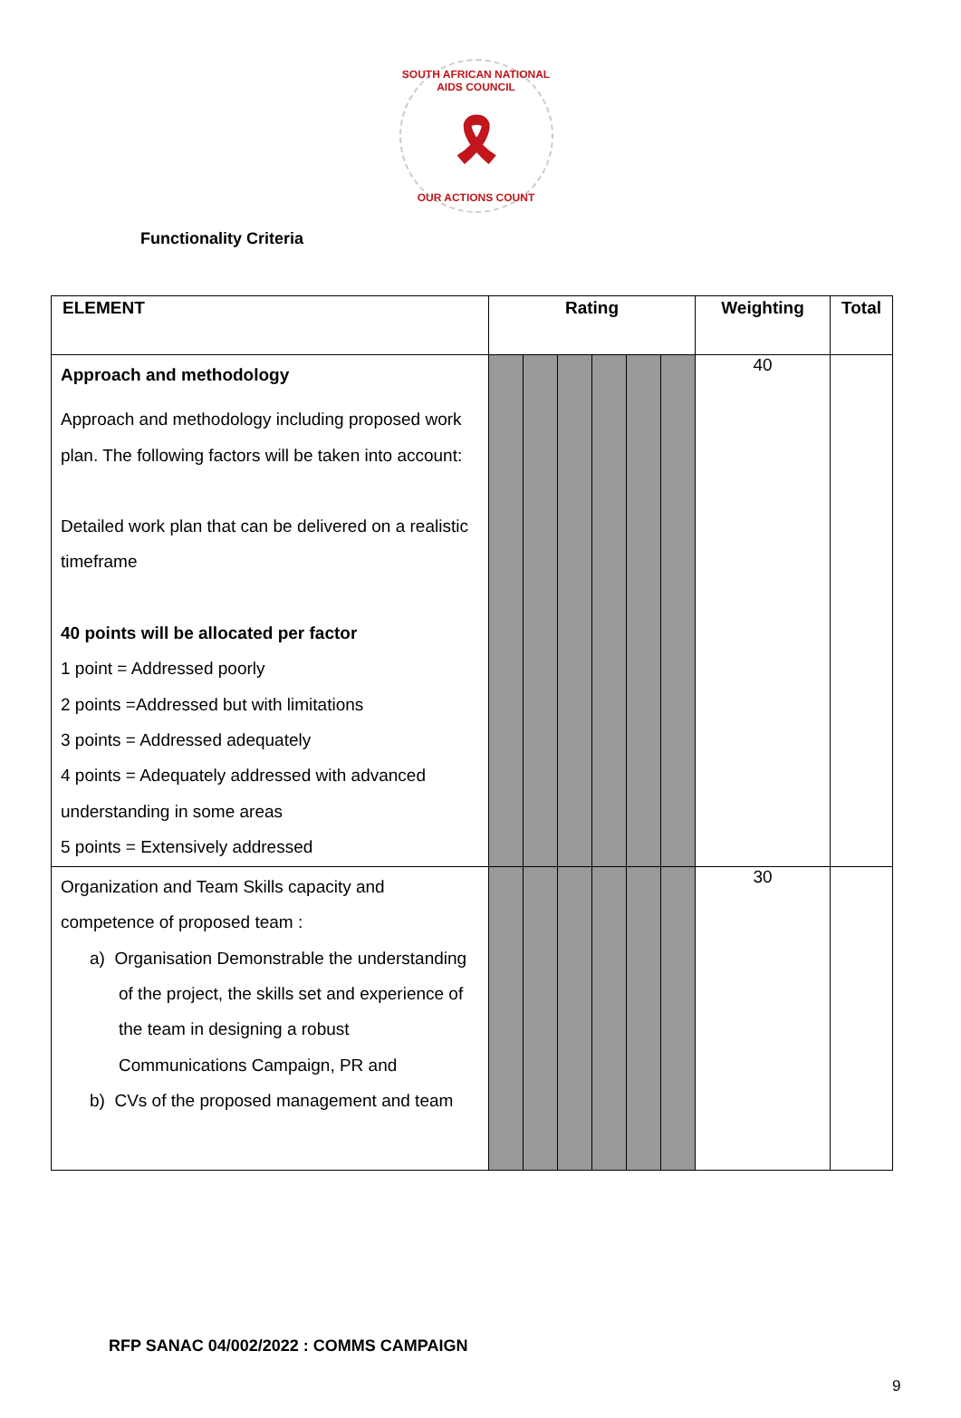SOUTH AFRICAN NATIONAL AIDS COUNCIL
🎗
OUR ACTIONS COUNT
Functionality Criteria
| ELEMENT | Rating | | | | | | Weighting | Total |
| --- | --- | --- | --- | --- | --- | --- | --- | --- |
| Approach and methodology Approach and methodology including proposed work plan. The following factors will be taken into account: Detailed work plan that can be delivered on a realistic timeframe 40 points will be allocated per factor 1 point = Addressed poorly 2 points =Addressed but with limitations 3 points = Addressed adequately 4 points = Adequately addressed with advanced understanding in some areas 5 points = Extensively addressed | | | | | | | 40 | |
| Organization and Team Skills capacity and competence of proposed team : a) Organisation Demonstrable the understanding of the project, the skills set and experience of the team in designing a robust Communications Campaign, PR and b) CVs of the proposed management and team | | | | | | | 30 | |
RFP SANAC 04/002/2022 : COMMS CAMPAIGN
9